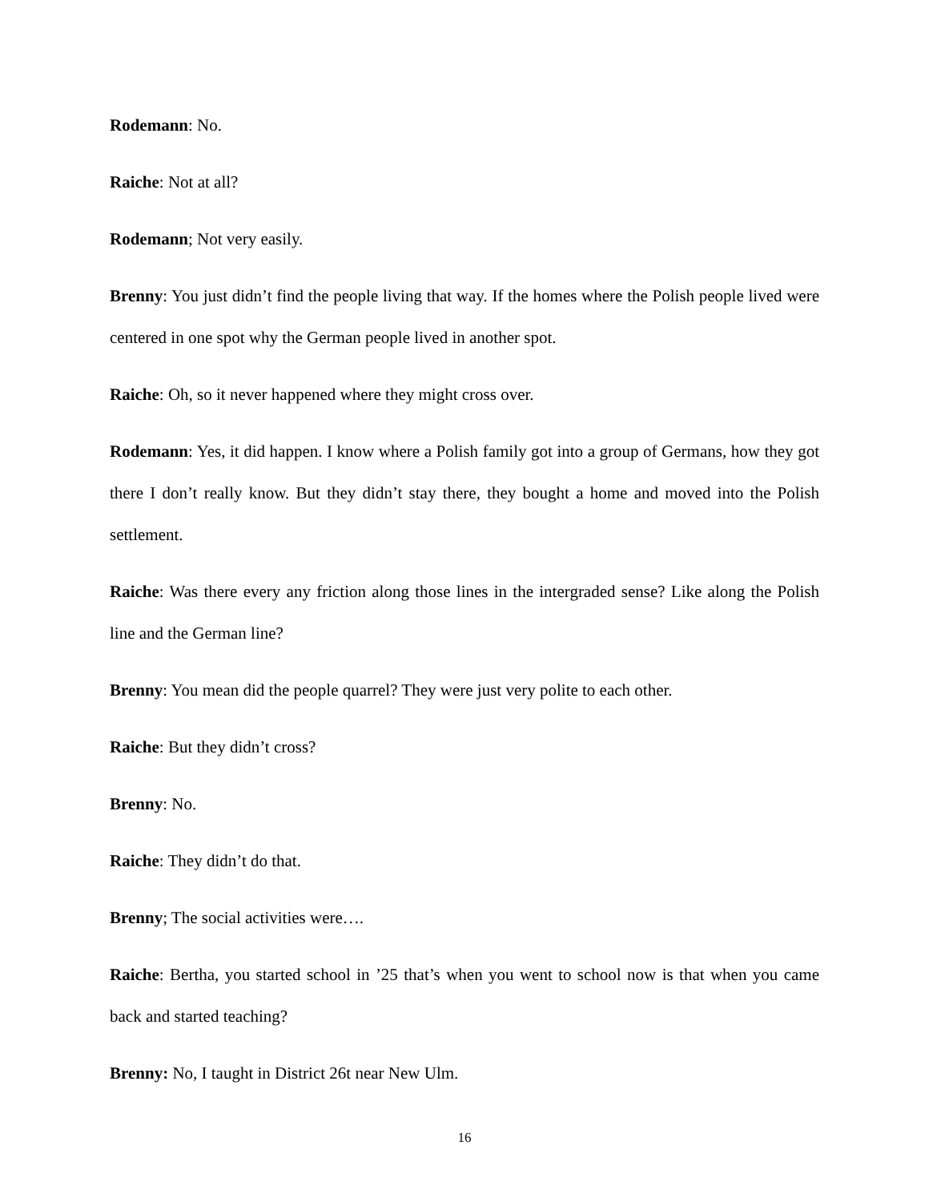Rodemann: No.
Raiche: Not at all?
Rodemann; Not very easily.
Brenny: You just didn’t find the people living that way. If the homes where the Polish people lived were centered in one spot why the German people lived in another spot.
Raiche: Oh, so it never happened where they might cross over.
Rodemann: Yes, it did happen. I know where a Polish family got into a group of Germans, how they got there I don’t really know. But they didn’t stay there, they bought a home and moved into the Polish settlement.
Raiche: Was there every any friction along those lines in the intergraded sense? Like along the Polish line and the German line?
Brenny: You mean did the people quarrel? They were just very polite to each other.
Raiche: But they didn’t cross?
Brenny: No.
Raiche: They didn’t do that.
Brenny; The social activities were….
Raiche: Bertha, you started school in ’25 that’s when you went to school now is that when you came back and started teaching?
Brenny: No, I taught in District 26t near New Ulm.
16